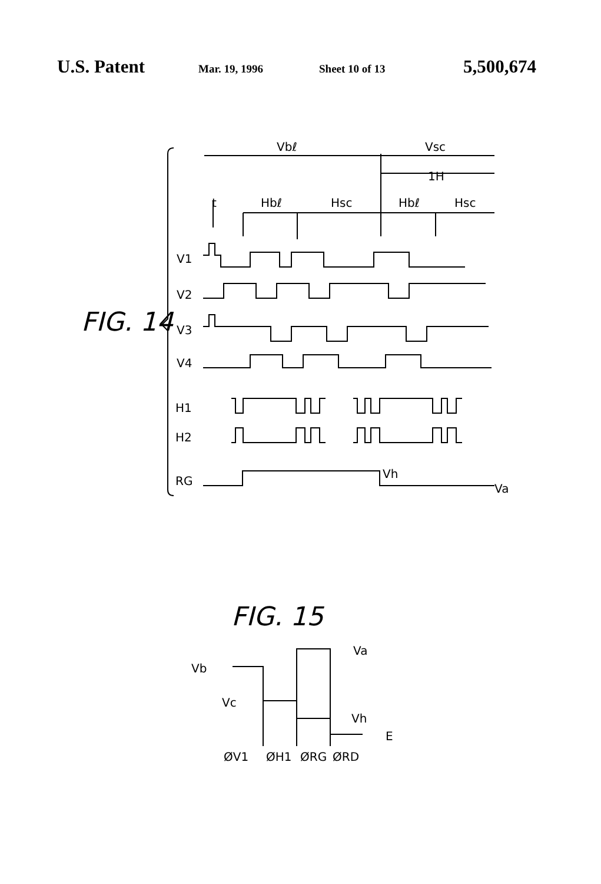U.S. Patent Mar. 19, 1996 Sheet 10 of 13 5,500,674
Vbℓ
Vsc
1H
t
Hbℓ
Hsc
Hbℓ
Hsc
V1
V2
V3
V4
H1
H2
RG
Vh
Va
FIG. 14
FIG. 15
Vb
Vc
Va
Vh
E
ØV1
ØH1
ØRG
ØRD